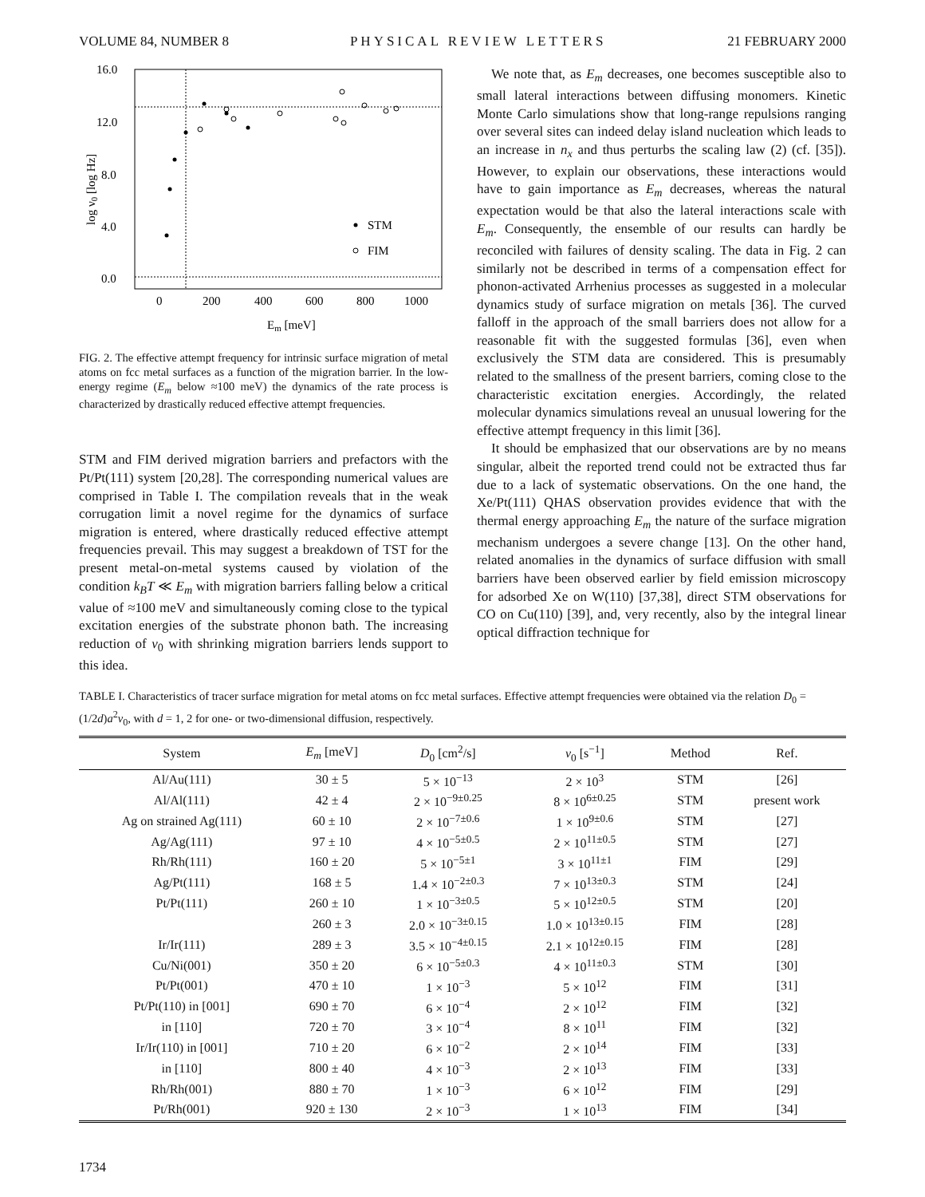VOLUME 84, NUMBER 8 PHYSICAL REVIEW LETTERS 21 FEBRUARY 2000
16.0
12.0
8.0
4.0
0.0
0
200
400
600
800
1000
Em [meV]
log ν0 [log Hz]
STM
FIM
FIG. 2. The effective attempt frequency for intrinsic surface migration of metal atoms on fcc metal surfaces as a function of the migration barrier. In the low-energy regime (E<sub>m</sub> below ≈100 meV) the dynamics of the rate process is characterized by drastically reduced effective attempt frequencies.
STM and FIM derived migration barriers and prefactors with the Pt/Pt(111) system [20,28]. The corresponding numerical values are comprised in Table I. The compilation reveals that in the weak corrugation limit a novel regime for the dynamics of surface migration is entered, where drastically reduced effective attempt frequencies prevail. This may suggest a breakdown of TST for the present metal-on-metal systems caused by violation of the condition k<sub>B</sub>T ≪ E<sub>m</sub> with migration barriers falling below a critical value of ≈100 meV and simultaneously coming close to the typical excitation energies of the substrate phonon bath. The increasing reduction of ν<sub>0</sub> with shrinking migration barriers lends support to this idea.
We note that, as E<sub>m</sub> decreases, one becomes susceptible also to small lateral interactions between diffusing monomers. Kinetic Monte Carlo simulations show that long-range repulsions ranging over several sites can indeed delay island nucleation which leads to an increase in n<sub>x</sub> and thus perturbs the scaling law (2) (cf. [35]). However, to explain our observations, these interactions would have to gain importance as E<sub>m</sub> decreases, whereas the natural expectation would be that also the lateral interactions scale with E<sub>m</sub>. Consequently, the ensemble of our results can hardly be reconciled with failures of density scaling. The data in Fig. 2 can similarly not be described in terms of a compensation effect for phonon-activated Arrhenius processes as suggested in a molecular dynamics study of surface migration on metals [36]. The curved falloff in the approach of the small barriers does not allow for a reasonable fit with the suggested formulas [36], even when exclusively the STM data are considered. This is presumably related to the smallness of the present barriers, coming close to the characteristic excitation energies. Accordingly, the related molecular dynamics simulations reveal an unusual lowering for the effective attempt frequency in this limit [36].
It should be emphasized that our observations are by no means singular, albeit the reported trend could not be extracted thus far due to a lack of systematic observations. On the one hand, the Xe/Pt(111) QHAS observation provides evidence that with the thermal energy approaching E<sub>m</sub> the nature of the surface migration mechanism undergoes a severe change [13]. On the other hand, related anomalies in the dynamics of surface diffusion with small barriers have been observed earlier by field emission microscopy for adsorbed Xe on W(110) [37,38], direct STM observations for CO on Cu(110) [39], and, very recently, also by the integral linear optical diffraction technique for
TABLE I. Characteristics of tracer surface migration for metal atoms on fcc metal surfaces. Effective attempt frequencies were obtained via the relation D<sub>0</sub> = (1/2d)a<sup>2</sup>ν<sub>0</sub>, with d = 1, 2 for one- or two-dimensional diffusion, respectively.
| System | E<sub>m</sub> [meV] | D<sub>0</sub> [cm<sup>2</sup>/s] | ν<sub>0</sub> [s<sup>−1</sup>] | Method | Ref. |
| --- | --- | --- | --- | --- | --- |
| Al/Au(111) | 30 ± 5 | 5 × 10<sup>−13</sup> | 2 × 10<sup>3</sup> | STM | [26] |
| Al/Al(111) | 42 ± 4 | 2 × 10<sup>−9±0.25</sup> | 8 × 10<sup>6±0.25</sup> | STM | present work |
| Ag on strained Ag(111) | 60 ± 10 | 2 × 10<sup>−7±0.6</sup> | 1 × 10<sup>9±0.6</sup> | STM | [27] |
| Ag/Ag(111) | 97 ± 10 | 4 × 10<sup>−5±0.5</sup> | 2 × 10<sup>11±0.5</sup> | STM | [27] |
| Rh/Rh(111) | 160 ± 20 | 5 × 10<sup>−5±1</sup> | 3 × 10<sup>11±1</sup> | FIM | [29] |
| Ag/Pt(111) | 168 ± 5 | 1.4 × 10<sup>−2±0.3</sup> | 7 × 10<sup>13±0.3</sup> | STM | [24] |
| Pt/Pt(111) | 260 ± 10 | 1 × 10<sup>−3±0.5</sup> | 5 × 10<sup>12±0.5</sup> | STM | [20] |
| | 260 ± 3 | 2.0 × 10<sup>−3±0.15</sup> | 1.0 × 10<sup>13±0.15</sup> | FIM | [28] |
| Ir/Ir(111) | 289 ± 3 | 3.5 × 10<sup>−4±0.15</sup> | 2.1 × 10<sup>12±0.15</sup> | FIM | [28] |
| Cu/Ni(001) | 350 ± 20 | 6 × 10<sup>−5±0.3</sup> | 4 × 10<sup>11±0.3</sup> | STM | [30] |
| Pt/Pt(001) | 470 ± 10 | 1 × 10<sup>−3</sup> | 5 × 10<sup>12</sup> | FIM | [31] |
| Pt/Pt(110) in [001] | 690 ± 70 | 6 × 10<sup>−4</sup> | 2 × 10<sup>12</sup> | FIM | [32] |
| in [110] | 720 ± 70 | 3 × 10<sup>−4</sup> | 8 × 10<sup>11</sup> | FIM | [32] |
| Ir/Ir(110) in [001] | 710 ± 20 | 6 × 10<sup>−2</sup> | 2 × 10<sup>14</sup> | FIM | [33] |
| in [110] | 800 ± 40 | 4 × 10<sup>−3</sup> | 2 × 10<sup>13</sup> | FIM | [33] |
| Rh/Rh(001) | 880 ± 70 | 1 × 10<sup>−3</sup> | 6 × 10<sup>12</sup> | FIM | [29] |
| Pt/Rh(001) | 920 ± 130 | 2 × 10<sup>−3</sup> | 1 × 10<sup>13</sup> | FIM | [34] |
1734